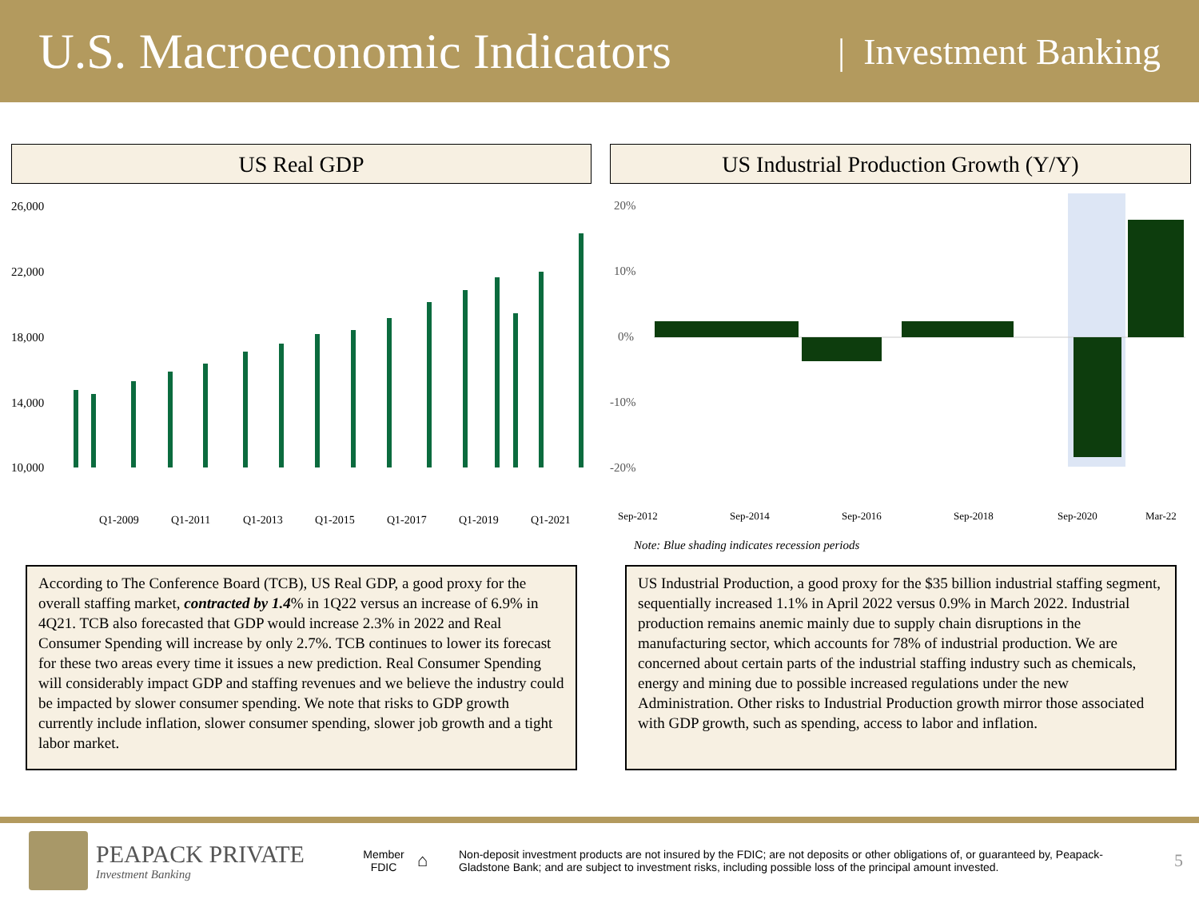U.S. Macroeconomic Indicators
| Investment Banking
US Real GDP US Industrial Production Growth (Y/Y)
26,000
22,000
18,000
14,000
10,000
Q1-2009
Q1-2011
Q1-2013
Q1-2015
Q1-2017
Q1-2019
Q1-2021
20%
10%
0%
-10%
-20%
Sep-2012
Sep-2014
Sep-2016
Sep-2018
Sep-2020
Mar-22
Note: Blue shading indicates recession periods
According to The Conference Board (TCB), US Real GDP, a good proxy for the overall staffing market, contracted by 1.4% in 1Q22 versus an increase of 6.9% in 4Q21. TCB also forecasted that GDP would increase 2.3% in 2022 and Real Consumer Spending will increase by only 2.7%. TCB continues to lower its forecast for these two areas every time it issues a new prediction. Real Consumer Spending will considerably impact GDP and staffing revenues and we believe the industry could be impacted by slower consumer spending. We note that risks to GDP growth currently include inflation, slower consumer spending, slower job growth and a tight labor market.
US Industrial Production, a good proxy for the $35 billion industrial staffing segment, sequentially increased 1.1% in April 2022 versus 0.9% in March 2022. Industrial production remains anemic mainly due to supply chain disruptions in the manufacturing sector, which accounts for 78% of industrial production. We are concerned about certain parts of the industrial staffing industry such as chemicals, energy and mining due to possible increased regulations under the new Administration. Other risks to Industrial Production growth mirror those associated with GDP growth, such as spending, access to labor and inflation.
PEAPACK PRIVATE
Investment Banking
Member
FDIC
⌂
Non-deposit investment products are not insured by the FDIC; are not deposits or other obligations of, or guaranteed by, Peapack-Gladstone Bank; and are subject to investment risks, including possible loss of the principal amount invested.
5